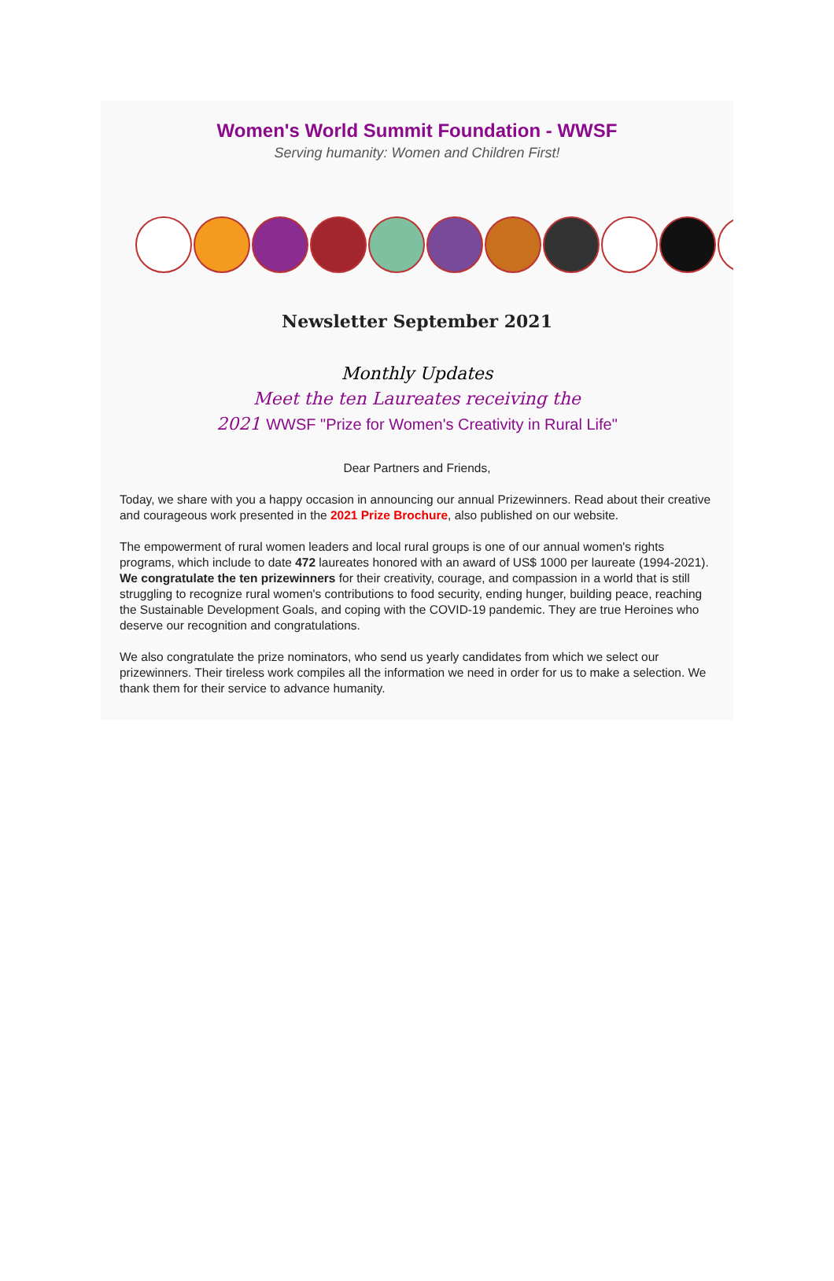Women's World Summit Foundation - WWSF
Serving humanity: Women and Children First!
Newsletter September 2021
Monthly Updates
Meet the ten Laureates receiving the
2021 WWSF "Prize for Women's Creativity in Rural Life"
Dear Partners and Friends,
Today, we share with you a happy occasion in announcing our annual Prizewinners. Read about their creative and courageous work presented in the 2021 Prize Brochure, also published on our website.
The empowerment of rural women leaders and local rural groups is one of our annual women's rights programs, which include to date 472 laureates honored with an award of US$ 1000 per laureate (1994-2021). We congratulate the ten prizewinners for their creativity, courage, and compassion in a world that is still struggling to recognize rural women's contributions to food security, ending hunger, building peace, reaching the Sustainable Development Goals, and coping with the COVID-19 pandemic. They are true Heroines who deserve our recognition and congratulations.
We also congratulate the prize nominators, who send us yearly candidates from which we select our prizewinners. Their tireless work compiles all the information we need in order for us to make a selection. We thank them for their service to advance humanity.